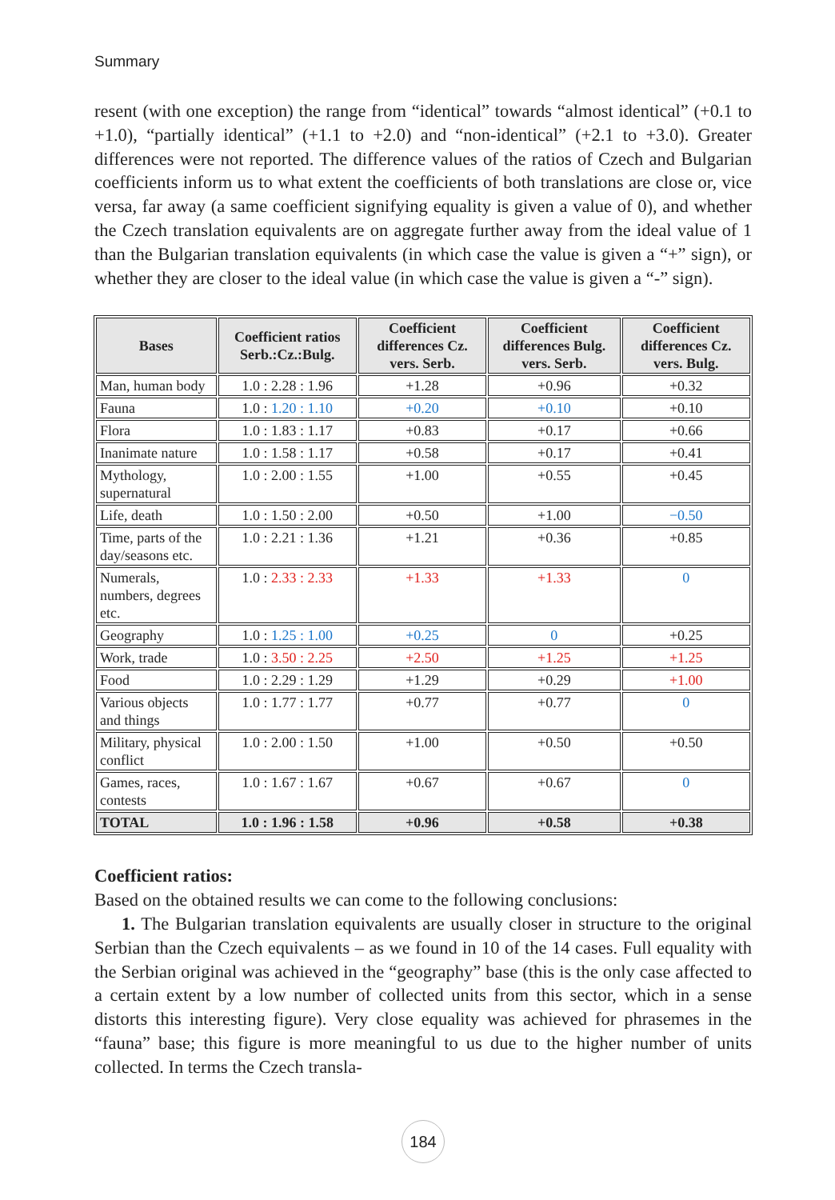Summary
resent (with one exception) the range from “identical” towards “almost identical” (+0.1 to +1.0), “partially identical” (+1.1 to +2.0) and “non-identical” (+2.1 to +3.0). Greater differences were not reported. The difference values of the ratios of Czech and Bulgarian coefficients inform us to what extent the coefficients of both translations are close or, vice versa, far away (a same coefficient signifying equality is given a value of 0), and whether the Czech translation equivalents are on aggregate further away from the ideal value of 1 than the Bulgarian translation equivalents (in which case the value is given a “+” sign), or whether they are closer to the ideal value (in which case the value is given a “-” sign).
| Bases | Coefficient ratios Serb.:Cz.:Bulg. | Coefficient differences Cz. vers. Serb. | Coefficient differences Bulg. vers. Serb. | Coefficient differences Cz. vers. Bulg. |
| --- | --- | --- | --- | --- |
| Man, human body | 1.0 : 2.28 : 1.96 | +1.28 | +0.96 | +0.32 |
| Fauna | 1.0 : 1.20 : 1.10 | +0.20 | +0.10 | +0.10 |
| Flora | 1.0 : 1.83 : 1.17 | +0.83 | +0.17 | +0.66 |
| Inanimate nature | 1.0 : 1.58 : 1.17 | +0.58 | +0.17 | +0.41 |
| Mythology, supernatural | 1.0 : 2.00 : 1.55 | +1.00 | +0.55 | +0.45 |
| Life, death | 1.0 : 1.50 : 2.00 | +0.50 | +1.00 | −0.50 |
| Time, parts of the day/seasons etc. | 1.0 : 2.21 : 1.36 | +1.21 | +0.36 | +0.85 |
| Numerals, numbers, degrees etc. | 1.0 : 2.33 : 2.33 | +1.33 | +1.33 | 0 |
| Geography | 1.0 : 1.25 : 1.00 | +0.25 | 0 | +0.25 |
| Work, trade | 1.0 : 3.50 : 2.25 | +2.50 | +1.25 | +1.25 |
| Food | 1.0 : 2.29 : 1.29 | +1.29 | +0.29 | +1.00 |
| Various objects and things | 1.0 : 1.77 : 1.77 | +0.77 | +0.77 | 0 |
| Military, physical conflict | 1.0 : 2.00 : 1.50 | +1.00 | +0.50 | +0.50 |
| Games, races, contests | 1.0 : 1.67 : 1.67 | +0.67 | +0.67 | 0 |
| TOTAL | 1.0 : 1.96 : 1.58 | +0.96 | +0.58 | +0.38 |
Coefficient ratios:
Based on the obtained results we can come to the following conclusions:
1. The Bulgarian translation equivalents are usually closer in structure to the original Serbian than the Czech equivalents – as we found in 10 of the 14 cases. Full equality with the Serbian original was achieved in the “geography” base (this is the only case affected to a certain extent by a low number of collected units from this sector, which in a sense distorts this interesting figure). Very close equality was achieved for phrasemes in the “fauna” base; this figure is more meaningful to us due to the higher number of units collected. In terms the Czech transla-
184